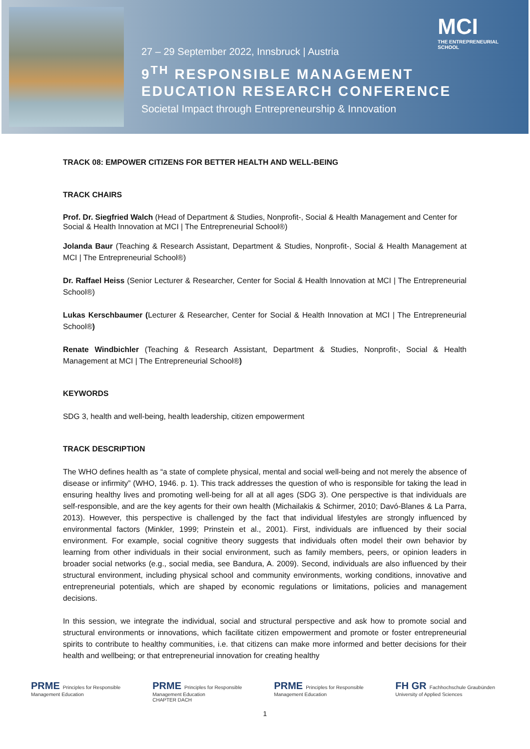27 – 29 September 2022, Innsbruck | Austria
9<sup>TH</sup> RESPONSIBLE MANAGEMENT
EDUCATION RESEARCH CONFERENCE
Societal Impact through Entrepreneurship & Innovation
MCI
THE ENTREPRENEURIAL
SCHOOL
TRACK 08: EMPOWER CITIZENS FOR BETTER HEALTH AND WELL-BEING
TRACK CHAIRS
Prof. Dr. Siegfried Walch (Head of Department & Studies, Nonprofit-, Social & Health Management and Center for Social & Health Innovation at MCI | The Entrepreneurial School®)
Jolanda Baur (Teaching & Research Assistant, Department & Studies, Nonprofit-, Social & Health Management at MCI | The Entrepreneurial School®)
Dr. Raffael Heiss (Senior Lecturer & Researcher, Center for Social & Health Innovation at MCI | The Entrepreneurial School®)
Lukas Kerschbaumer (Lecturer & Researcher, Center for Social & Health Innovation at MCI | The Entrepreneurial School®)
Renate Windbichler (Teaching & Research Assistant, Department & Studies, Nonprofit-, Social & Health Management at MCI | The Entrepreneurial School®)
KEYWORDS
SDG 3, health and well-being, health leadership, citizen empowerment
TRACK DESCRIPTION
The WHO defines health as “a state of complete physical, mental and social well-being and not merely the absence of disease or infirmity” (WHO, 1946. p. 1). This track addresses the question of who is responsible for taking the lead in ensuring healthy lives and promoting well-being for all at all ages (SDG 3). One perspective is that individuals are self-responsible, and are the key agents for their own health (Michailakis & Schirmer, 2010; Davó-Blanes & La Parra, 2013). However, this perspective is challenged by the fact that individual lifestyles are strongly influenced by environmental factors (Minkler, 1999; Prinstein et al., 2001). First, individuals are influenced by their social environment. For example, social cognitive theory suggests that individuals often model their own behavior by learning from other individuals in their social environment, such as family members, peers, or opinion leaders in broader social networks (e.g., social media, see Bandura, A. 2009). Second, individuals are also influenced by their structural environment, including physical school and community environments, working conditions, innovative and entrepreneurial potentials, which are shaped by economic regulations or limitations, policies and management decisions.
In this session, we integrate the individual, social and structural perspective and ask how to promote social and structural environments or innovations, which facilitate citizen empowerment and promote or foster entrepreneurial spirits to contribute to healthy communities, i.e. that citizens can make more informed and better decisions for their health and wellbeing; or that entrepreneurial innovation for creating healthy
PRME Principles for Responsible
Management Education
PRME Principles for Responsible
Management Education
CHAPTER DACH
PRME Principles for Responsible
Management Education
FH GR Fachhochschule Graubünden
University of Applied Sciences
1